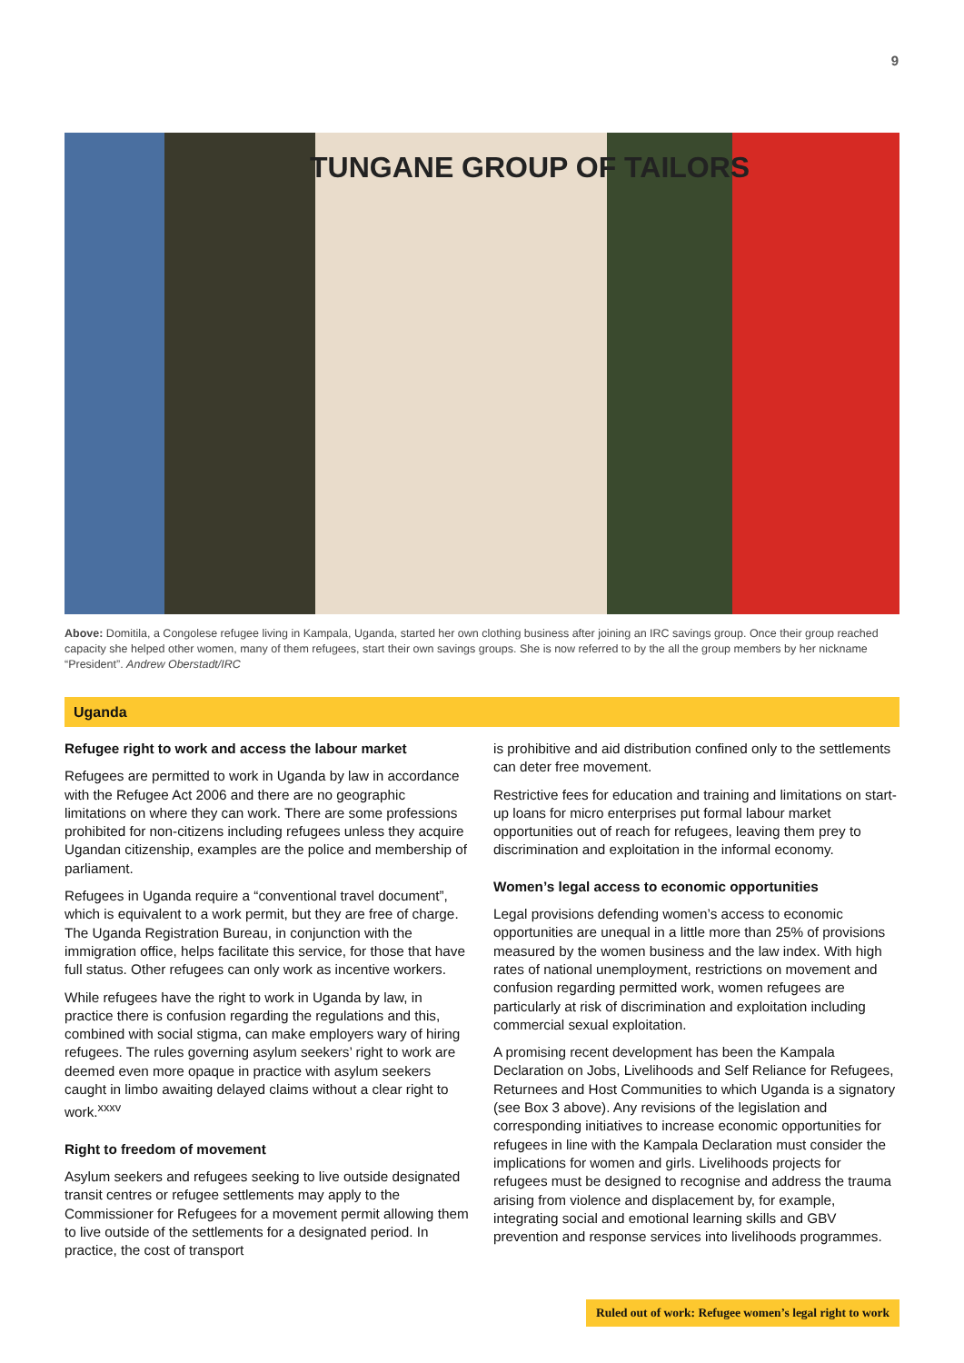9
TUNGANE GROUP OF TAILORS
Above: Domitila, a Congolese refugee living in Kampala, Uganda, started her own clothing business after joining an IRC savings group. Once their group reached capacity she helped other women, many of them refugees, start their own savings groups. She is now referred to by the all the group members by her nickname “President”. Andrew Oberstadt/IRC
Uganda
Refugee right to work and access the labour market
Refugees are permitted to work in Uganda by law in accordance with the Refugee Act 2006 and there are no geographic limitations on where they can work. There are some professions prohibited for non-citizens including refugees unless they acquire Ugandan citizenship, examples are the police and membership of parliament.
Refugees in Uganda require a “conventional travel document”, which is equivalent to a work permit, but they are free of charge. The Uganda Registration Bureau, in conjunction with the immigration office, helps facilitate this service, for those that have full status. Other refugees can only work as incentive workers.
While refugees have the right to work in Uganda by law, in practice there is confusion regarding the regulations and this, combined with social stigma, can make employers wary of hiring refugees. The rules governing asylum seekers’ right to work are deemed even more opaque in practice with asylum seekers caught in limbo awaiting delayed claims without a clear right to work.<sup>xxxv</sup>
Right to freedom of movement
Asylum seekers and refugees seeking to live outside designated transit centres or refugee settlements may apply to the Commissioner for Refugees for a movement permit allowing them to live outside of the settlements for a designated period. In practice, the cost of transport
is prohibitive and aid distribution confined only to the settlements can deter free movement.
Restrictive fees for education and training and limitations on start-up loans for micro enterprises put formal labour market opportunities out of reach for refugees, leaving them prey to discrimination and exploitation in the informal economy.
Women’s legal access to economic opportunities
Legal provisions defending women’s access to economic opportunities are unequal in a little more than 25% of provisions measured by the women business and the law index. With high rates of national unemployment, restrictions on movement and confusion regarding permitted work, women refugees are particularly at risk of discrimination and exploitation including commercial sexual exploitation.
A promising recent development has been the Kampala Declaration on Jobs, Livelihoods and Self Reliance for Refugees, Returnees and Host Communities to which Uganda is a signatory (see Box 3 above). Any revisions of the legislation and corresponding initiatives to increase economic opportunities for refugees in line with the Kampala Declaration must consider the implications for women and girls. Livelihoods projects for refugees must be designed to recognise and address the trauma arising from violence and displacement by, for example, integrating social and emotional learning skills and GBV prevention and response services into livelihoods programmes.
Ruled out of work: Refugee women’s legal right to work